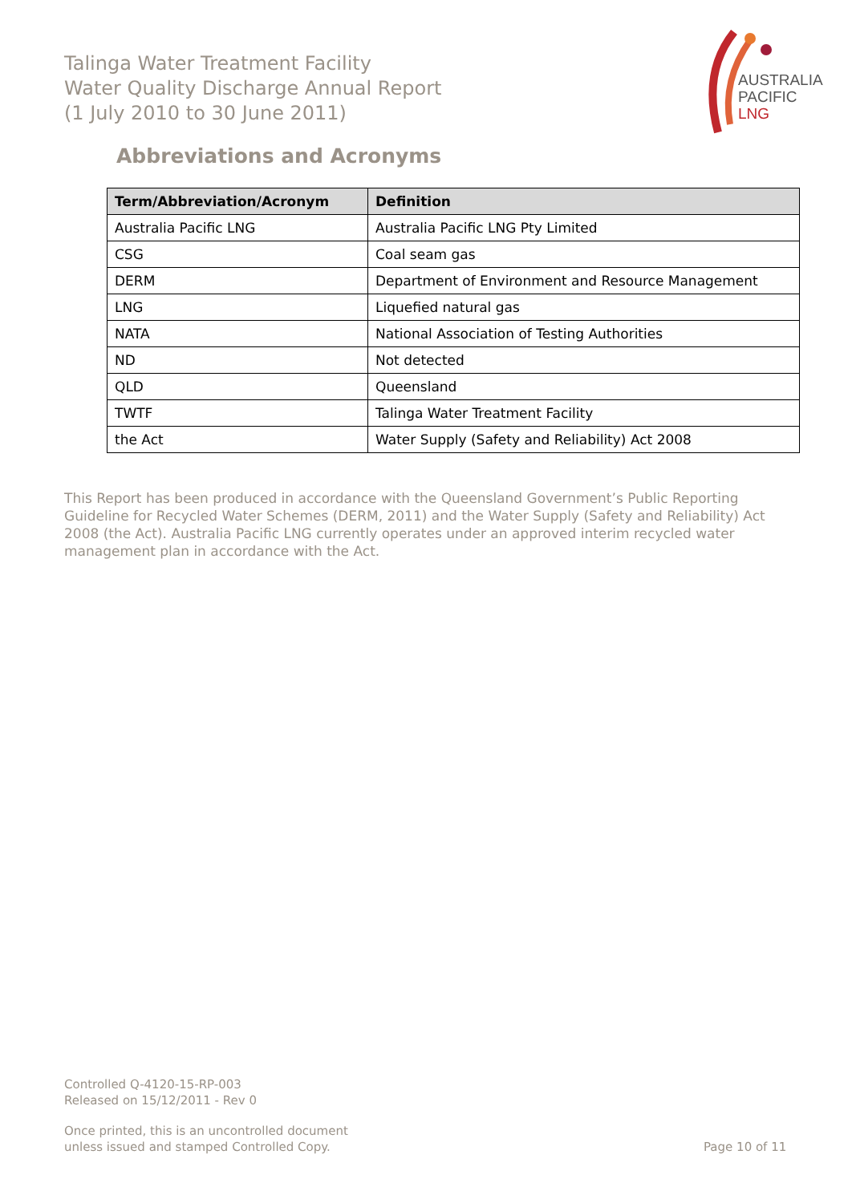Talinga Water Treatment Facility
Water Quality Discharge Annual Report
(1 July 2010 to 30 June 2011)
AUSTRALIA
PACIFIC
LNG
Abbreviations and Acronyms
| Term/Abbreviation/Acronym | Definition |
| --- | --- |
| Australia Pacific LNG | Australia Pacific LNG Pty Limited |
| CSG | Coal seam gas |
| DERM | Department of Environment and Resource Management |
| LNG | Liquefied natural gas |
| NATA | National Association of Testing Authorities |
| ND | Not detected |
| QLD | Queensland |
| TWTF | Talinga Water Treatment Facility |
| the Act | Water Supply (Safety and Reliability) Act 2008 |
This Report has been produced in accordance with the Queensland Government’s Public Reporting Guideline for Recycled Water Schemes (DERM, 2011) and the Water Supply (Safety and Reliability) Act 2008 (the Act). Australia Pacific LNG currently operates under an approved interim recycled water management plan in accordance with the Act.
Controlled Q-4120-15-RP-003
Released on 15/12/2011 - Rev 0
Once printed, this is an uncontrolled document
unless issued and stamped Controlled Copy.
Page 10 of 11